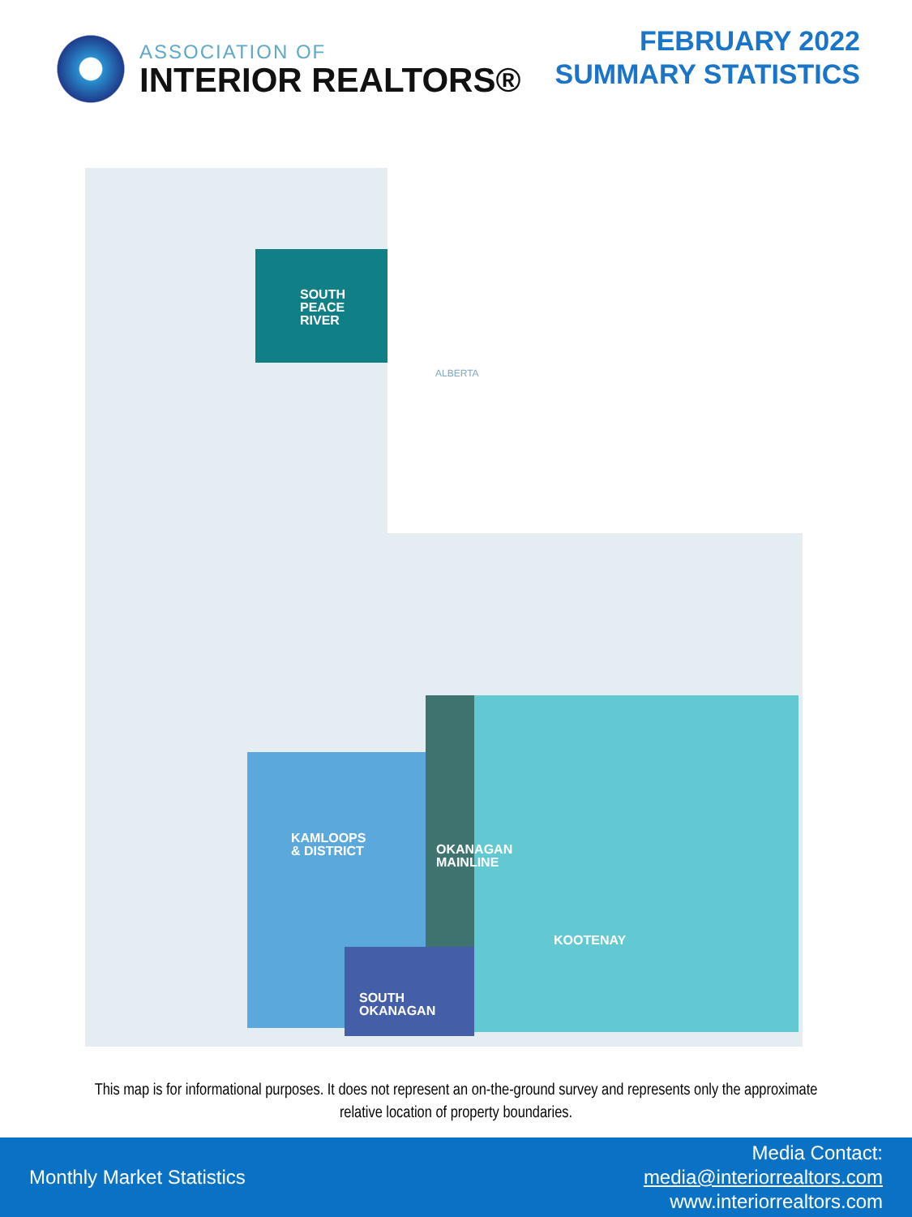ASSOCIATION OF
INTERIOR REALTORS®
FEBRUARY 2022
SUMMARY STATISTICS
SOUTH
PEACE
RIVER
ALBERTA
KAMLOOPS
& DISTRICT
OKANAGAN
MAINLINE
KOOTENAY
SOUTH
OKANAGAN
This map is for informational purposes. It does not represent an on-the-ground survey and represents only the approximate relative location of property boundaries.
Monthly Market Statistics
Media Contact:
media@interiorrealtors.com
www.interiorrealtors.com